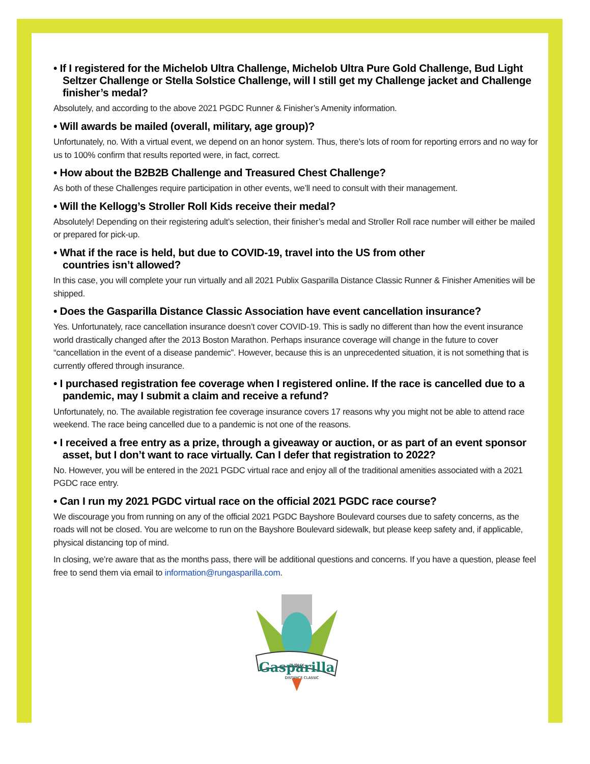• If I registered for the Michelob Ultra Challenge, Michelob Ultra Pure Gold Challenge, Bud Light Seltzer Challenge or Stella Solstice Challenge, will I still get my Challenge jacket and Challenge finisher’s medal?
Absolutely, and according to the above 2021 PGDC Runner & Finisher’s Amenity information.
• Will awards be mailed (overall, military, age group)?
Unfortunately, no. With a virtual event, we depend on an honor system. Thus, there’s lots of room for reporting errors and no way for us to 100% confirm that results reported were, in fact, correct.
• How about the B2B2B Challenge and Treasured Chest Challenge?
As both of these Challenges require participation in other events, we’ll need to consult with their management.
• Will the Kellogg’s Stroller Roll Kids receive their medal?
Absolutely! Depending on their registering adult’s selection, their finisher’s medal and Stroller Roll race number will either be mailed or prepared for pick-up.
• What if the race is held, but due to COVID-19, travel into the US from other
countries isn’t allowed?
In this case, you will complete your run virtually and all 2021 Publix Gasparilla Distance Classic Runner & Finisher Amenities will be shipped.
• Does the Gasparilla Distance Classic Association have event cancellation insurance?
Yes. Unfortunately, race cancellation insurance doesn’t cover COVID-19. This is sadly no different than how the event insurance world drastically changed after the 2013 Boston Marathon. Perhaps insurance coverage will change in the future to cover “cancellation in the event of a disease pandemic”. However, because this is an unprecedented situation, it is not something that is currently offered through insurance.
• I purchased registration fee coverage when I registered online. If the race is cancelled due to a pandemic, may I submit a claim and receive a refund?
Unfortunately, no. The available registration fee coverage insurance covers 17 reasons why you might not be able to attend race weekend. The race being cancelled due to a pandemic is not one of the reasons.
• I received a free entry as a prize, through a giveaway or auction, or as part of an event sponsor asset, but I don’t want to race virtually. Can I defer that registration to 2022?
No. However, you will be entered in the 2021 PGDC virtual race and enjoy all of the traditional amenities associated with a 2021 PGDC race entry.
• Can I run my 2021 PGDC virtual race on the official 2021 PGDC race course?
We discourage you from running on any of the official 2021 PGDC Bayshore Boulevard courses due to safety concerns, as the roads will not be closed. You are welcome to run on the Bayshore Boulevard sidewalk, but please keep safety and, if applicable, physical distancing top of mind.
In closing, we’re aware that as the months pass, there will be additional questions and concerns. If you have a question, please feel free to send them via email to information@rungasparilla.com.
PUBLIX
Gasparilla
DISTANCE CLASSIC